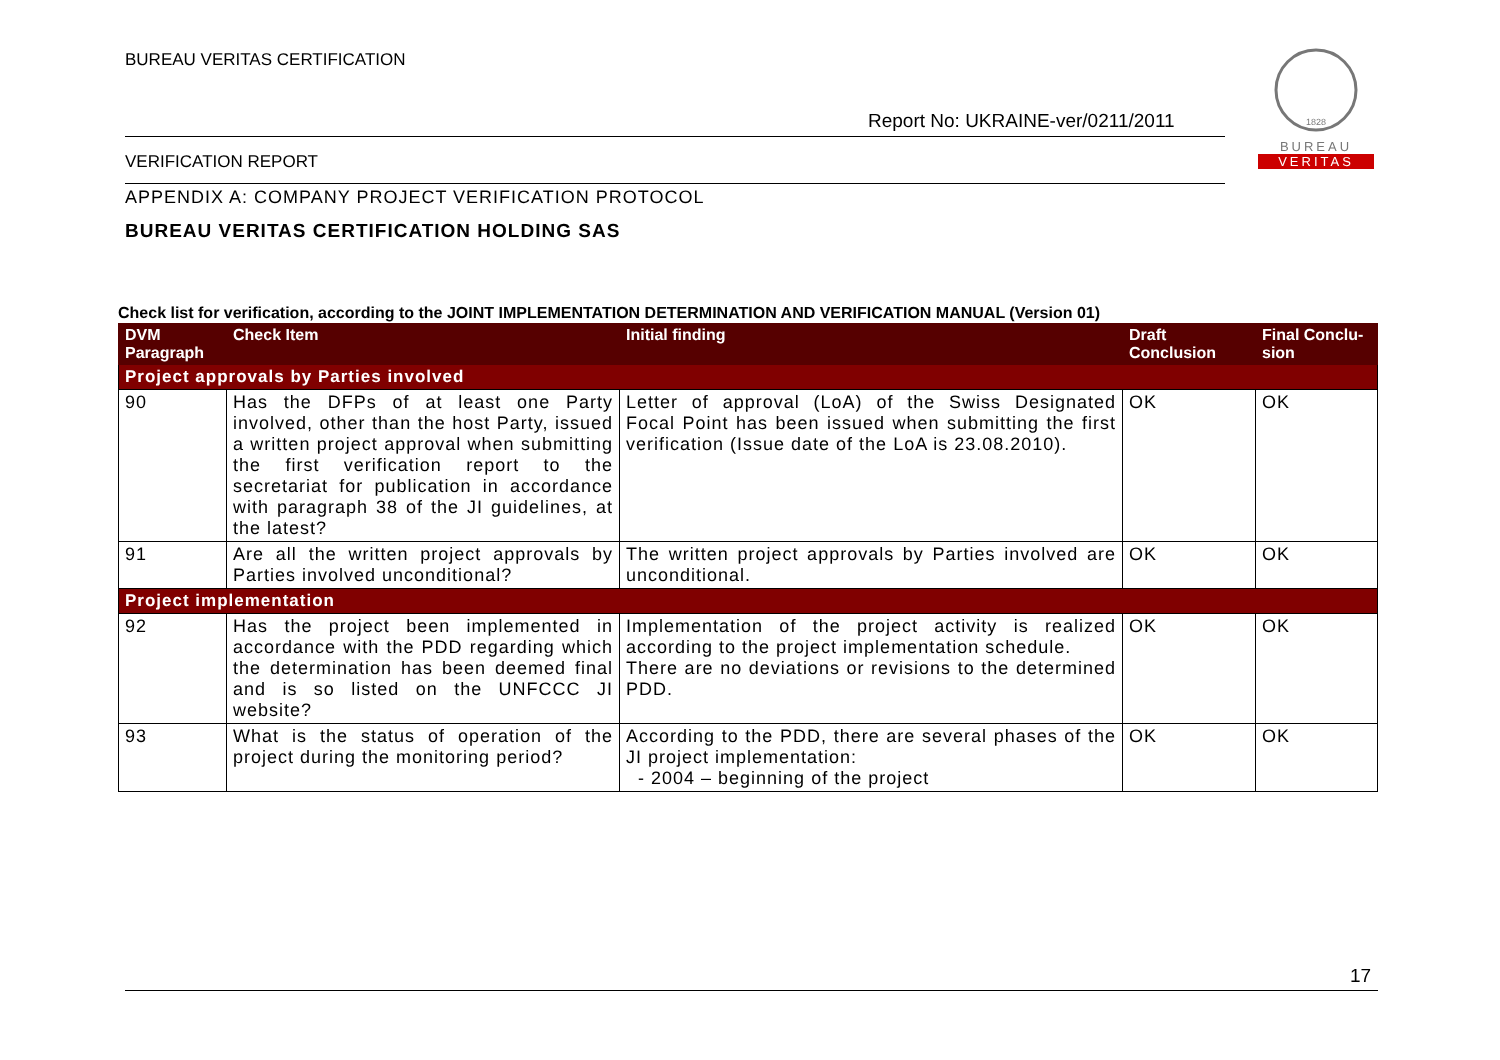BUREAU VERITAS CERTIFICATION
Report No: UKRAINE-ver/0211/2011
1828
BUREAU
VERITAS
VERIFICATION REPORT
APPENDIX A: COMPANY PROJECT VERIFICATION PROTOCOL
BUREAU VERITAS CERTIFICATION HOLDING SAS
Check list for verification, according to the JOINT IMPLEMENTATION DETERMINATION AND VERIFICATION MANUAL (Version 01)
| DVM Paragraph | Check Item | Initial finding | Draft Conclusion | Final Conclu-sion |
| --- | --- | --- | --- | --- |
| Project approvals by Parties involved | | | | |
| 90 | Has the DFPs of at least one Party involved, other than the host Party, issued a written project approval when submitting the first verification report to the secretariat for publication in accordance with paragraph 38 of the JI guidelines, at the latest? | Letter of approval (LoA) of the Swiss Designated Focal Point has been issued when submitting the first verification (Issue date of the LoA is 23.08.2010). | OK | OK |
| 91 | Are all the written project approvals by Parties involved unconditional? | The written project approvals by Parties involved are unconditional. | OK | OK |
| Project implementation | | | | |
| 92 | Has the project been implemented in accordance with the PDD regarding which the determination has been deemed final and is so listed on the UNFCCC JI website? | Implementation of the project activity is realized according to the project implementation schedule. There are no deviations or revisions to the determined PDD. | OK | OK |
| 93 | What is the status of operation of the project during the monitoring period? | According to the PDD, there are several phases of the JI project implementation: - 2004 – beginning of the project | OK | OK |
17